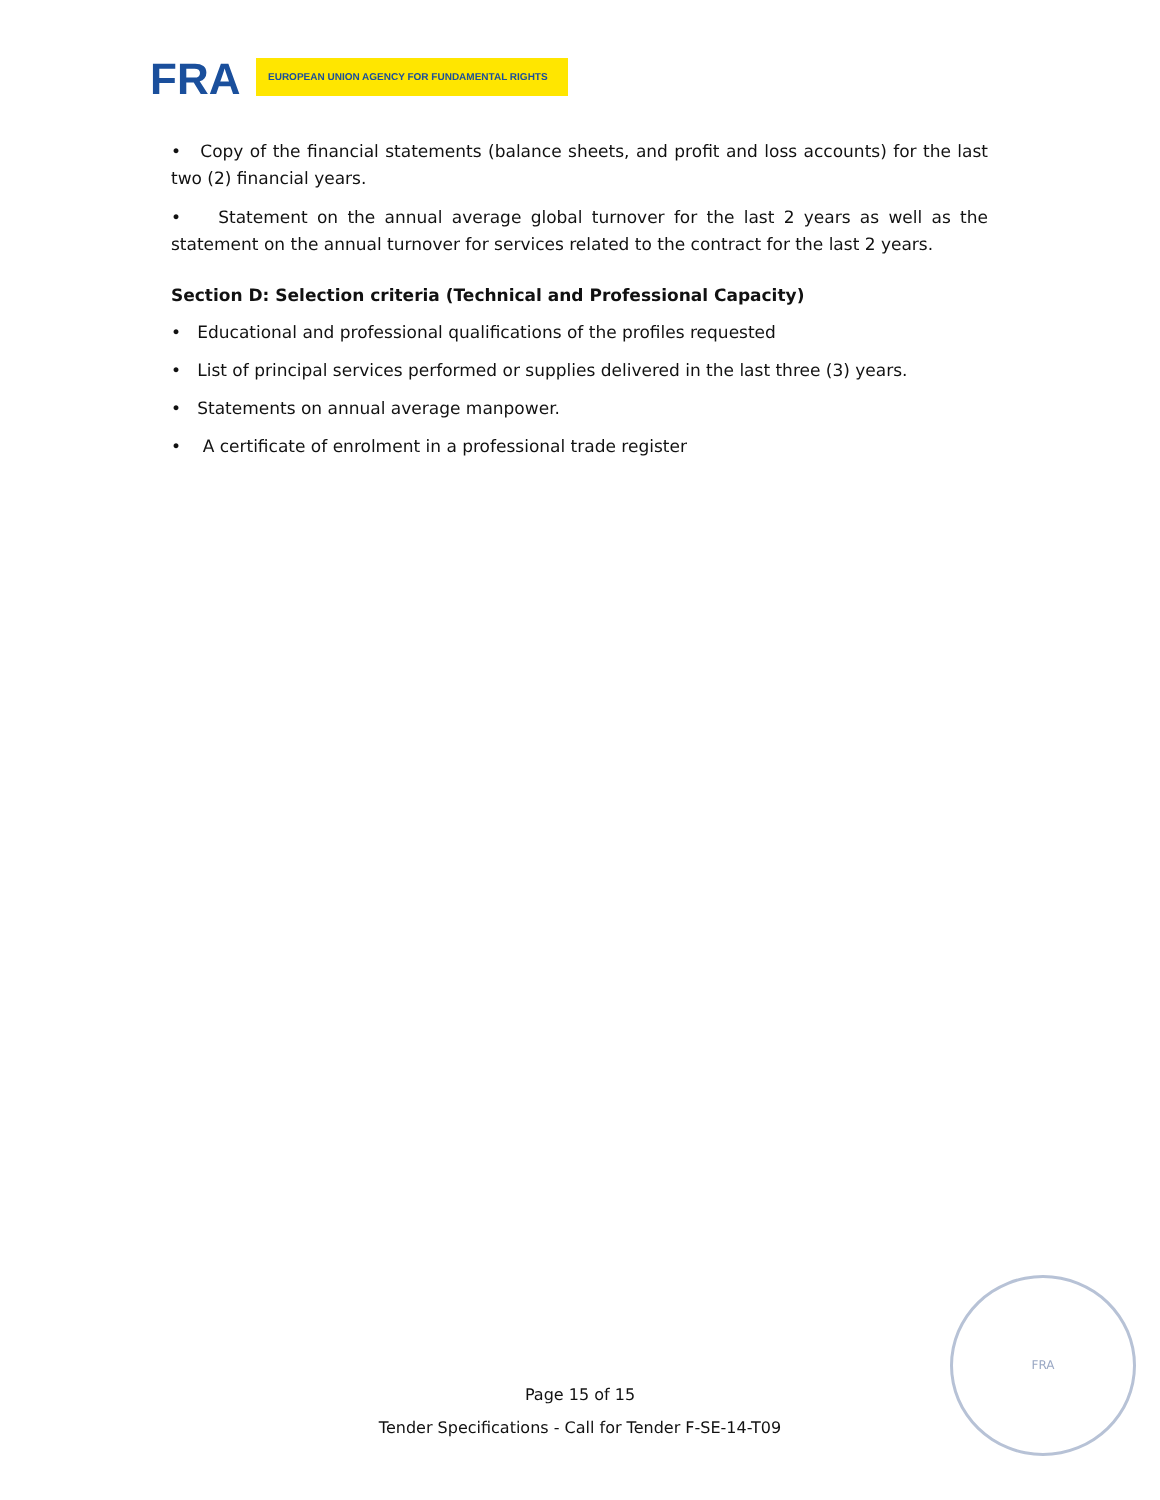FRA EUROPEAN UNION AGENCY FOR FUNDAMENTAL RIGHTS
• Copy of the financial statements (balance sheets, and profit and loss accounts) for the last two (2) financial years.
• Statement on the annual average global turnover for the last 2 years as well as the statement on the annual turnover for services related to the contract for the last 2 years.
Section D: Selection criteria (Technical and Professional Capacity)
• Educational and professional qualifications of the profiles requested
• List of principal services performed or supplies delivered in the last three (3) years.
• Statements on annual average manpower.
• A certificate of enrolment in a professional trade register
Page 15 of 15
Tender Specifications - Call for Tender F-SE-14-T09
FRA